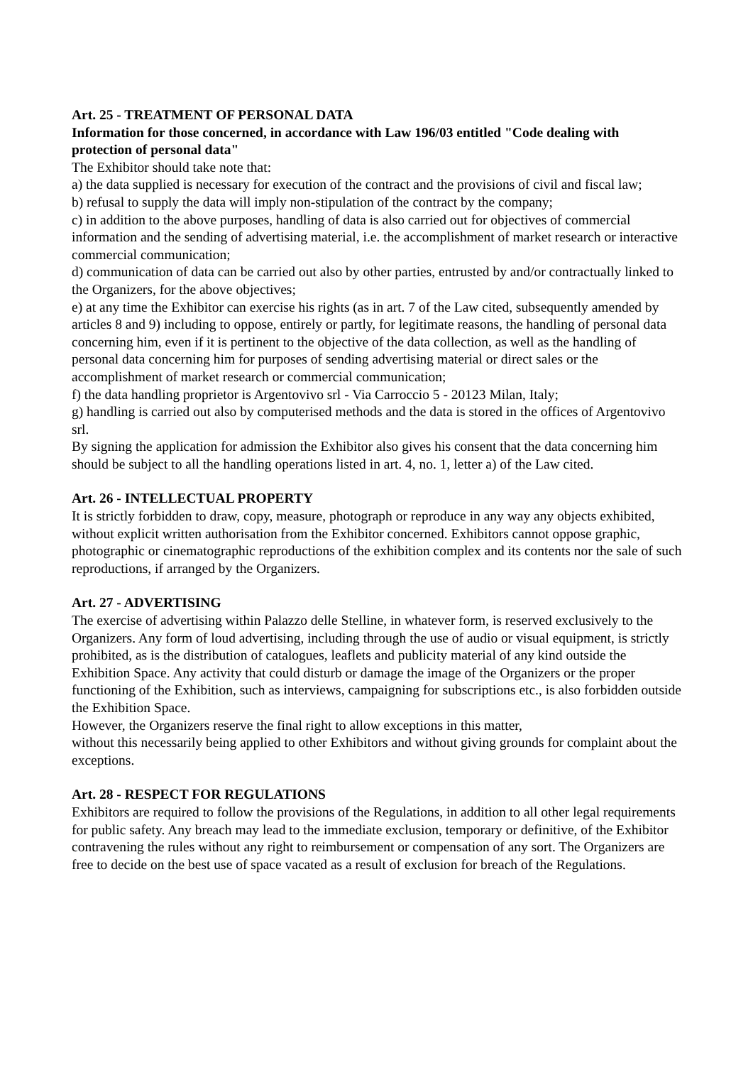Art. 25 - TREATMENT OF PERSONAL DATA
Information for those concerned, in accordance with Law 196/03 entitled "Code dealing with protection of personal data"
The Exhibitor should take note that:
a) the data supplied is necessary for execution of the contract and the provisions of civil and fiscal law;
b) refusal to supply the data will imply non-stipulation of the contract by the company;
c) in addition to the above purposes, handling of data is also carried out for objectives of commercial information and the sending of advertising material, i.e. the accomplishment of market research or interactive commercial communication;
d) communication of data can be carried out also by other parties, entrusted by and/or contractually linked to the Organizers, for the above objectives;
e) at any time the Exhibitor can exercise his rights (as in art. 7 of the Law cited, subsequently amended by articles 8 and 9) including to oppose, entirely or partly, for legitimate reasons, the handling of personal data concerning him, even if it is pertinent to the objective of the data collection, as well as the handling of personal data concerning him for purposes of sending advertising material or direct sales or the accomplishment of market research or commercial communication;
f) the data handling proprietor is Argentovivo srl - Via Carroccio 5 - 20123 Milan, Italy;
g) handling is carried out also by computerised methods and the data is stored in the offices of Argentovivo srl.
By signing the application for admission the Exhibitor also gives his consent that the data concerning him should be subject to all the handling operations listed in art. 4, no. 1, letter a) of the Law cited.
Art. 26 - INTELLECTUAL PROPERTY
It is strictly forbidden to draw, copy, measure, photograph or reproduce in any way any objects exhibited, without explicit written authorisation from the Exhibitor concerned. Exhibitors cannot oppose graphic, photographic or cinematographic reproductions of the exhibition complex and its contents nor the sale of such reproductions, if arranged by the Organizers.
Art. 27 - ADVERTISING
The exercise of advertising within Palazzo delle Stelline, in whatever form, is reserved exclusively to the Organizers. Any form of loud advertising, including through the use of audio or visual equipment, is strictly prohibited, as is the distribution of catalogues, leaflets and publicity material of any kind outside the Exhibition Space. Any activity that could disturb or damage the image of the Organizers or the proper functioning of the Exhibition, such as interviews, campaigning for subscriptions etc., is also forbidden outside the Exhibition Space.
However, the Organizers reserve the final right to allow exceptions in this matter,
without this necessarily being applied to other Exhibitors and without giving grounds for complaint about the exceptions.
Art. 28 - RESPECT FOR REGULATIONS
Exhibitors are required to follow the provisions of the Regulations, in addition to all other legal requirements for public safety. Any breach may lead to the immediate exclusion, temporary or definitive, of the Exhibitor contravening the rules without any right to reimbursement or compensation of any sort. The Organizers are free to decide on the best use of space vacated as a result of exclusion for breach of the Regulations.